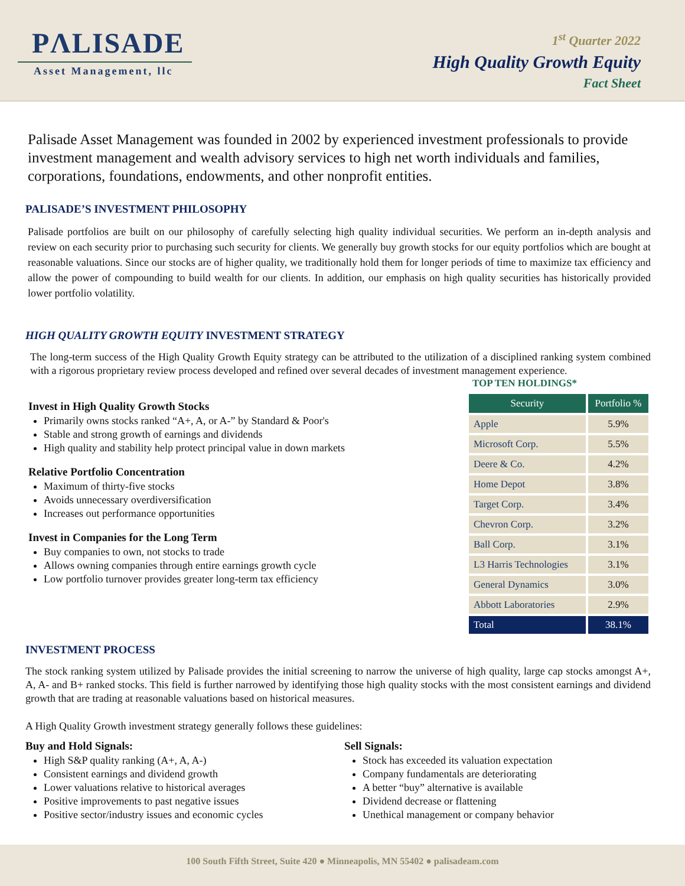PΛLISADE
Asset Management, llc
1<sup>st</sup> Quarter 2022
High Quality Growth Equity
Fact Sheet
Palisade Asset Management was founded in 2002 by experienced investment professionals to provide investment management and wealth advisory services to high net worth individuals and families, corporations, foundations, endowments, and other nonprofit entities.
PALISADE’S INVESTMENT PHILOSOPHY
Palisade portfolios are built on our philosophy of carefully selecting high quality individual securities. We perform an in-depth analysis and review on each security prior to purchasing such security for clients. We generally buy growth stocks for our equity portfolios which are bought at reasonable valuations. Since our stocks are of higher quality, we traditionally hold them for longer periods of time to maximize tax efficiency and allow the power of compounding to build wealth for our clients. In addition, our emphasis on high quality securities has historically provided lower portfolio volatility.
HIGH QUALITY GROWTH EQUITY INVESTMENT STRATEGY
The long-term success of the High Quality Growth Equity strategy can be attributed to the utilization of a disciplined ranking system combined with a rigorous proprietary review process developed and refined over several decades of investment management experience.
Invest in High Quality Growth Stocks
Primarily owns stocks ranked “A+, A, or A-” by Standard & Poor's
Stable and strong growth of earnings and dividends
High quality and stability help protect principal value in down markets
Relative Portfolio Concentration
Maximum of thirty-five stocks
Avoids unnecessary overdiversification
Increases out performance opportunities
Invest in Companies for the Long Term
Buy companies to own, not stocks to trade
Allows owning companies through entire earnings growth cycle
Low portfolio turnover provides greater long-term tax efficiency
TOP TEN HOLDINGS*
| Security | Portfolio % |
| --- | --- |
| Apple | 5.9% |
| Microsoft Corp. | 5.5% |
| Deere & Co. | 4.2% |
| Home Depot | 3.8% |
| Target Corp. | 3.4% |
| Chevron Corp. | 3.2% |
| Ball Corp. | 3.1% |
| L3 Harris Technologies | 3.1% |
| General Dynamics | 3.0% |
| Abbott Laboratories | 2.9% |
| Total | 38.1% |
INVESTMENT PROCESS
The stock ranking system utilized by Palisade provides the initial screening to narrow the universe of high quality, large cap stocks amongst A+, A, A- and B+ ranked stocks. This field is further narrowed by identifying those high quality stocks with the most consistent earnings and dividend growth that are trading at reasonable valuations based on historical measures.
A High Quality Growth investment strategy generally follows these guidelines:
Buy and Hold Signals:
High S&P quality ranking (A+, A, A-)
Consistent earnings and dividend growth
Lower valuations relative to historical averages
Positive improvements to past negative issues
Positive sector/industry issues and economic cycles
Sell Signals:
Stock has exceeded its valuation expectation
Company fundamentals are deteriorating
A better “buy” alternative is available
Dividend decrease or flattening
Unethical management or company behavior
100 South Fifth Street, Suite 420 ● Minneapolis, MN 55402 ● palisadeam.com